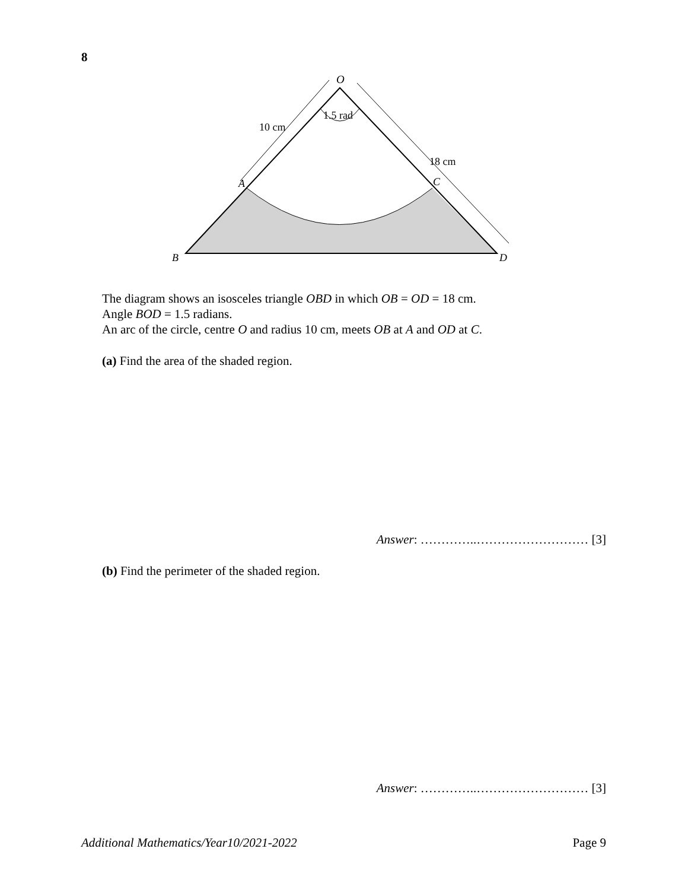8
O
1.5 rad
10 cm
18 cm
A
C
B
D
The diagram shows an isosceles triangle OBD in which OB = OD = 18 cm.
Angle BOD = 1.5 radians.
An arc of the circle, centre O and radius 10 cm, meets OB at A and OD at C.
(a) Find the area of the shaded region.
Answer: …………..……………………… [3]
(b) Find the perimeter of the shaded region.
Answer: …………..……………………… [3]
Additional Mathematics/Year10/2021-2022 Page 9